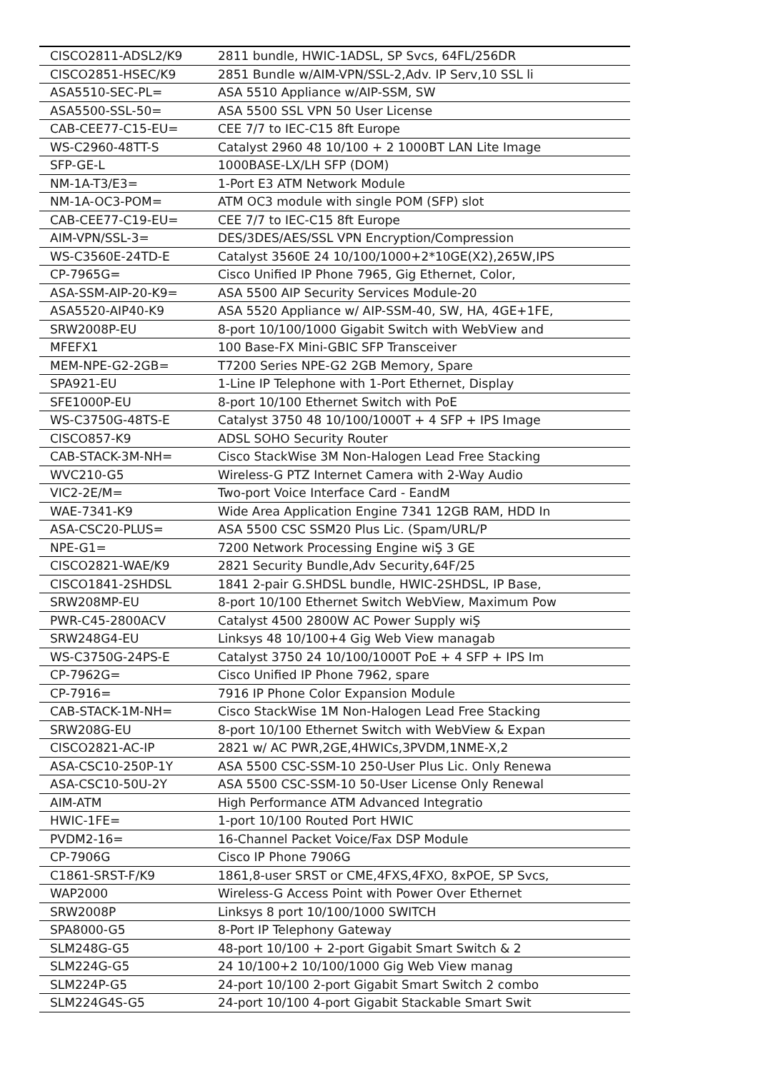| CISCO2811-ADSL2/K9 | 2811 bundle, HWIC-1ADSL, SP Svcs, 64FL/256DR |
| CISCO2851-HSEC/K9 | 2851 Bundle w/AIM-VPN/SSL-2,Adv. IP Serv,10 SSL li |
| ASA5510-SEC-PL= | ASA 5510 Appliance w/AIP-SSM, SW |
| ASA5500-SSL-50= | ASA 5500 SSL VPN 50 User License |
| CAB-CEE77-C15-EU= | CEE 7/7 to IEC-C15 8ft Europe |
| WS-C2960-48TT-S | Catalyst 2960 48 10/100 + 2 1000BT LAN Lite Image |
| SFP-GE-L | 1000BASE-LX/LH SFP (DOM) |
| NM-1A-T3/E3= | 1-Port E3 ATM Network Module |
| NM-1A-OC3-POM= | ATM OC3 module with single POM (SFP) slot |
| CAB-CEE77-C19-EU= | CEE 7/7 to IEC-C15 8ft Europe |
| AIM-VPN/SSL-3= | DES/3DES/AES/SSL VPN Encryption/Compression |
| WS-C3560E-24TD-E | Catalyst 3560E 24 10/100/1000+2*10GE(X2),265W,IPS |
| CP-7965G= | Cisco Unified IP Phone 7965, Gig Ethernet, Color, |
| ASA-SSM-AIP-20-K9= | ASA 5500 AIP Security Services Module-20 |
| ASA5520-AIP40-K9 | ASA 5520 Appliance w/ AIP-SSM-40, SW, HA, 4GE+1FE, |
| SRW2008P-EU | 8-port 10/100/1000 Gigabit Switch with WebView and |
| MFEFX1 | 100 Base-FX Mini-GBIC SFP Transceiver |
| MEM-NPE-G2-2GB= | T7200 Series NPE-G2 2GB Memory, Spare |
| SPA921-EU | 1-Line IP Telephone with 1-Port Ethernet, Display |
| SFE1000P-EU | 8-port 10/100 Ethernet Switch with PoE |
| WS-C3750G-48TS-E | Catalyst 3750 48 10/100/1000T + 4 SFP + IPS Image |
| CISCO857-K9 | ADSL SOHO Security Router |
| CAB-STACK-3M-NH= | Cisco StackWise 3M Non-Halogen Lead Free Stacking |
| WVC210-G5 | Wireless-G PTZ Internet Camera with 2-Way Audio |
| VIC2-2E/M= | Two-port Voice Interface Card - EandM |
| WAE-7341-K9 | Wide Area Application Engine 7341 12GB RAM, HDD In |
| ASA-CSC20-PLUS= | ASA 5500 CSC SSM20 Plus Lic. (Spam/URL/P |
| NPE-G1= | 7200 Network Processing Engine wiŞ 3 GE |
| CISCO2821-WAE/K9 | 2821 Security Bundle,Adv Security,64F/25 |
| CISCO1841-2SHDSL | 1841 2-pair G.SHDSL bundle, HWIC-2SHDSL, IP Base, |
| SRW208MP-EU | 8-port 10/100 Ethernet Switch WebView, Maximum Pow |
| PWR-C45-2800ACV | Catalyst 4500 2800W AC Power Supply wiŞ |
| SRW248G4-EU | Linksys 48 10/100+4 Gig Web View managab |
| WS-C3750G-24PS-E | Catalyst 3750 24 10/100/1000T PoE + 4 SFP + IPS Im |
| CP-7962G= | Cisco Unified IP Phone 7962, spare |
| CP-7916= | 7916 IP Phone Color Expansion Module |
| CAB-STACK-1M-NH= | Cisco StackWise 1M Non-Halogen Lead Free Stacking |
| SRW208G-EU | 8-port 10/100 Ethernet Switch with WebView & Expan |
| CISCO2821-AC-IP | 2821 w/ AC PWR,2GE,4HWICs,3PVDM,1NME-X,2 |
| ASA-CSC10-250P-1Y | ASA 5500 CSC-SSM-10 250-User Plus Lic. Only Renewa |
| ASA-CSC10-50U-2Y | ASA 5500 CSC-SSM-10 50-User License Only Renewal |
| AIM-ATM | High Performance ATM Advanced Integratio |
| HWIC-1FE= | 1-port 10/100 Routed Port HWIC |
| PVDM2-16= | 16-Channel Packet Voice/Fax DSP Module |
| CP-7906G | Cisco IP Phone 7906G |
| C1861-SRST-F/K9 | 1861,8-user SRST or CME,4FXS,4FXO, 8xPOE, SP Svcs, |
| WAP2000 | Wireless-G Access Point with Power Over Ethernet |
| SRW2008P | Linksys 8 port 10/100/1000 SWITCH |
| SPA8000-G5 | 8-Port IP Telephony Gateway |
| SLM248G-G5 | 48-port 10/100 + 2-port Gigabit Smart Switch & 2 |
| SLM224G-G5 | 24 10/100+2 10/100/1000 Gig Web View manag |
| SLM224P-G5 | 24-port 10/100 2-port Gigabit Smart Switch 2 combo |
| SLM224G4S-G5 | 24-port 10/100 4-port Gigabit Stackable Smart Swit |